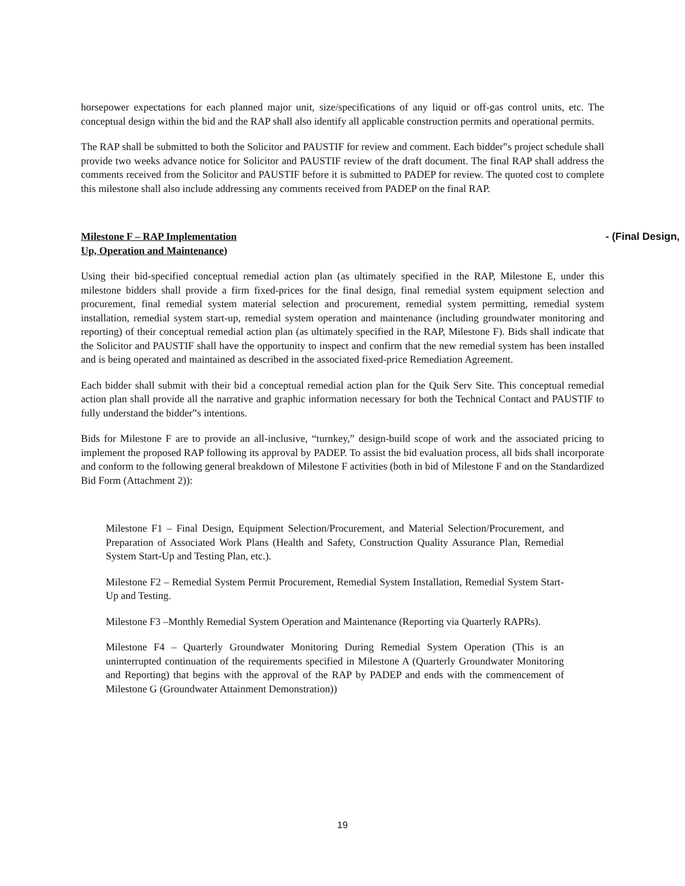horsepower expectations for each planned major unit, size/specifications of any liquid or off-gas control units, etc. The conceptual design within the bid and the RAP shall also identify all applicable construction permits and operational permits.
The RAP shall be submitted to both the Solicitor and PAUSTIF for review and comment. Each bidder‟s project schedule shall provide two weeks advance notice for Solicitor and PAUSTIF review of the draft document. The final RAP shall address the comments received from the Solicitor and PAUSTIF before it is submitted to PADEP for review. The quoted cost to complete this milestone shall also include addressing any comments received from PADEP on the final RAP.
Milestone F – RAP Implementation - (Final Design,
Up, Operation and Maintenance)
Using their bid-specified conceptual remedial action plan (as ultimately specified in the RAP, Milestone E, under this milestone bidders shall provide a firm fixed-prices for the final design, final remedial system equipment selection and procurement, final remedial system material selection and procurement, remedial system permitting, remedial system installation, remedial system start-up, remedial system operation and maintenance (including groundwater monitoring and reporting) of their conceptual remedial action plan (as ultimately specified in the RAP, Milestone F). Bids shall indicate that the Solicitor and PAUSTIF shall have the opportunity to inspect and confirm that the new remedial system has been installed and is being operated and maintained as described in the associated fixed-price Remediation Agreement.
Each bidder shall submit with their bid a conceptual remedial action plan for the Quik Serv Site. This conceptual remedial action plan shall provide all the narrative and graphic information necessary for both the Technical Contact and PAUSTIF to fully understand the bidder‟s intentions.
Bids for Milestone F are to provide an all-inclusive, “turnkey,” design-build scope of work and the associated pricing to implement the proposed RAP following its approval by PADEP. To assist the bid evaluation process, all bids shall incorporate and conform to the following general breakdown of Milestone F activities (both in bid of Milestone F and on the Standardized Bid Form (Attachment 2)):
Milestone F1 – Final Design, Equipment Selection/Procurement, and Material Selection/Procurement, and Preparation of Associated Work Plans (Health and Safety, Construction Quality Assurance Plan, Remedial System Start-Up and Testing Plan, etc.).
Milestone F2 – Remedial System Permit Procurement, Remedial System Installation, Remedial System Start-Up and Testing.
Milestone F3 –Monthly Remedial System Operation and Maintenance (Reporting via Quarterly RAPRs).
Milestone F4 – Quarterly Groundwater Monitoring During Remedial System Operation (This is an uninterrupted continuation of the requirements specified in Milestone A (Quarterly Groundwater Monitoring and Reporting) that begins with the approval of the RAP by PADEP and ends with the commencement of Milestone G (Groundwater Attainment Demonstration))
19